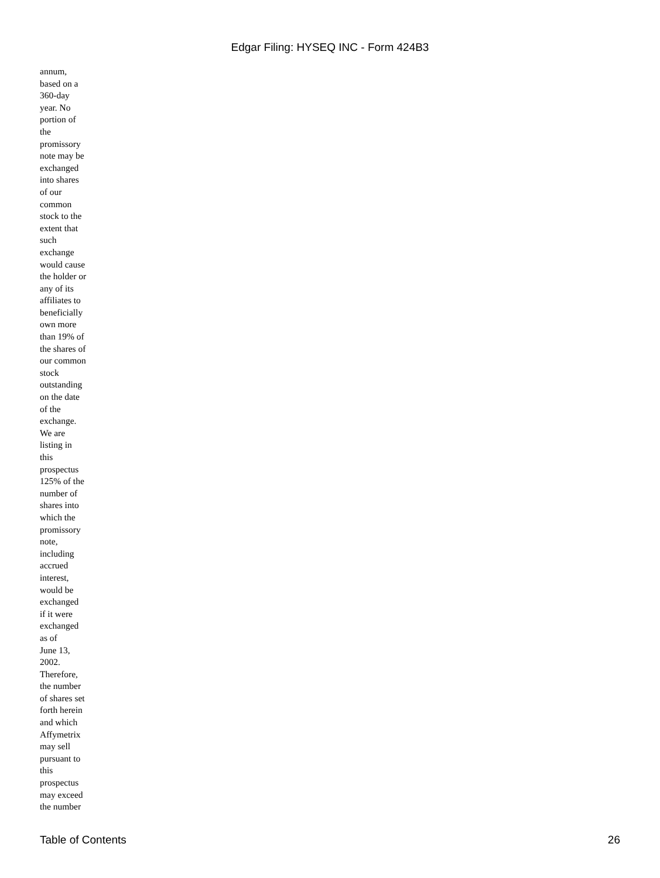Edgar Filing: HYSEQ INC - Form 424B3
annum,
based on a
360-day
year. No
portion of
the
promissory
note may be
exchanged
into shares
of our
common
stock to the
extent that
such
exchange
would cause
the holder or
any of its
affiliates to
beneficially
own more
than 19% of
the shares of
our common
stock
outstanding
on the date
of the
exchange.
We are
listing in
this
prospectus
125% of the
number of
shares into
which the
promissory
note,
including
accrued
interest,
would be
exchanged
if it were
exchanged
as of
June 13,
2002.
Therefore,
the number
of shares set
forth herein
and which
Affymetrix
may sell
pursuant to
this
prospectus
may exceed
the number
Table of Contents 26